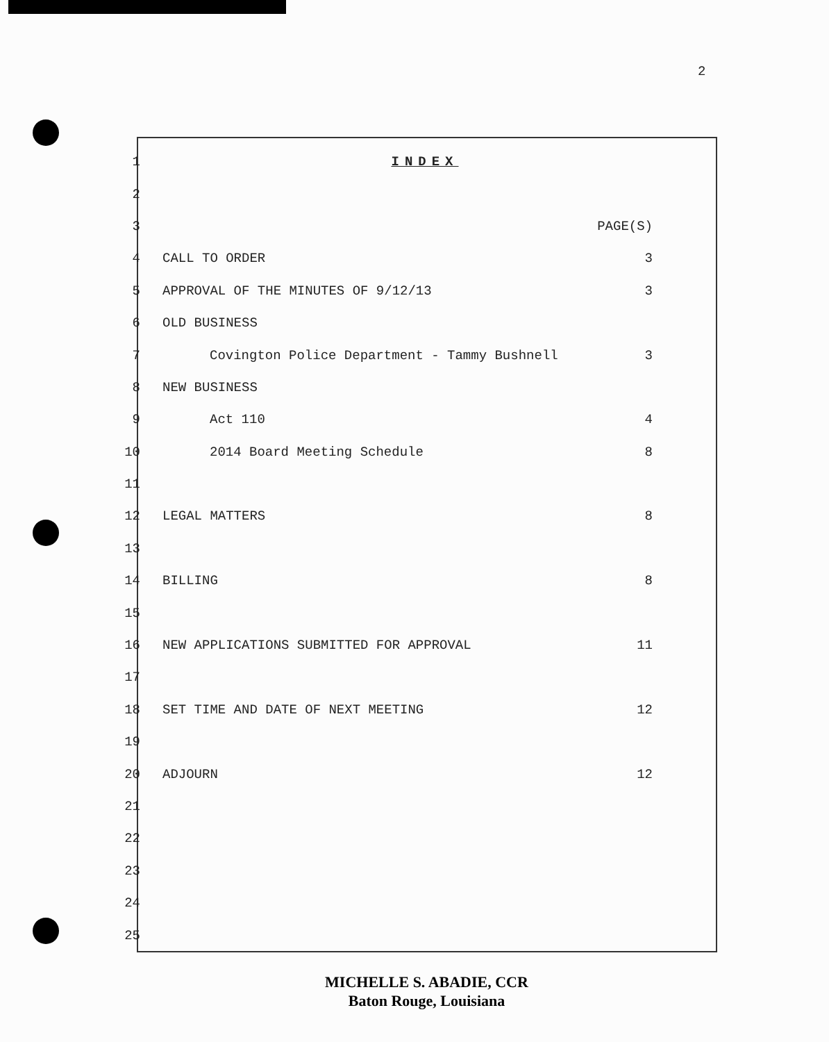2
| 1 | INDEX | |
| 2 | | |
| 3 | | PAGE(S) |
| 4 | CALL TO ORDER | 3 |
| 5 | APPROVAL OF THE MINUTES OF 9/12/13 | 3 |
| 6 | OLD BUSINESS | |
| 7 | Covington Police Department - Tammy Bushnell | 3 |
| 8 | NEW BUSINESS | |
| 9 | Act 110 | 4 |
| 10 | 2014 Board Meeting Schedule | 8 |
| 11 | | |
| 12 | LEGAL MATTERS | 8 |
| 13 | | |
| 14 | BILLING | 8 |
| 15 | | |
| 16 | NEW APPLICATIONS SUBMITTED FOR APPROVAL | 11 |
| 17 | | |
| 18 | SET TIME AND DATE OF NEXT MEETING | 12 |
| 19 | | |
| 20 | ADJOURN | 12 |
| 21 | | |
| 22 | | |
| 23 | | |
| 24 | | |
| 25 | | |
MICHELLE S. ABADIE, CCR
Baton Rouge, Louisiana